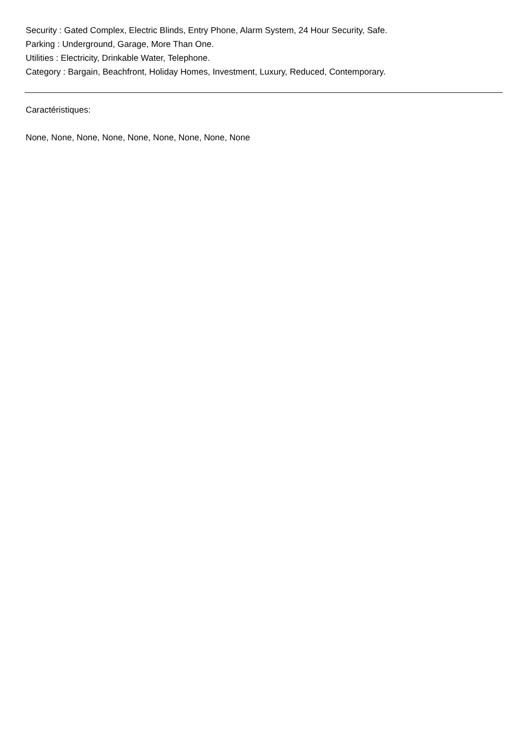Security : Gated Complex, Electric Blinds, Entry Phone, Alarm System, 24 Hour Security, Safe.
Parking : Underground, Garage, More Than One.
Utilities : Electricity, Drinkable Water, Telephone.
Category : Bargain, Beachfront, Holiday Homes, Investment, Luxury, Reduced, Contemporary.
Caractéristiques:
None, None, None, None, None, None, None, None, None